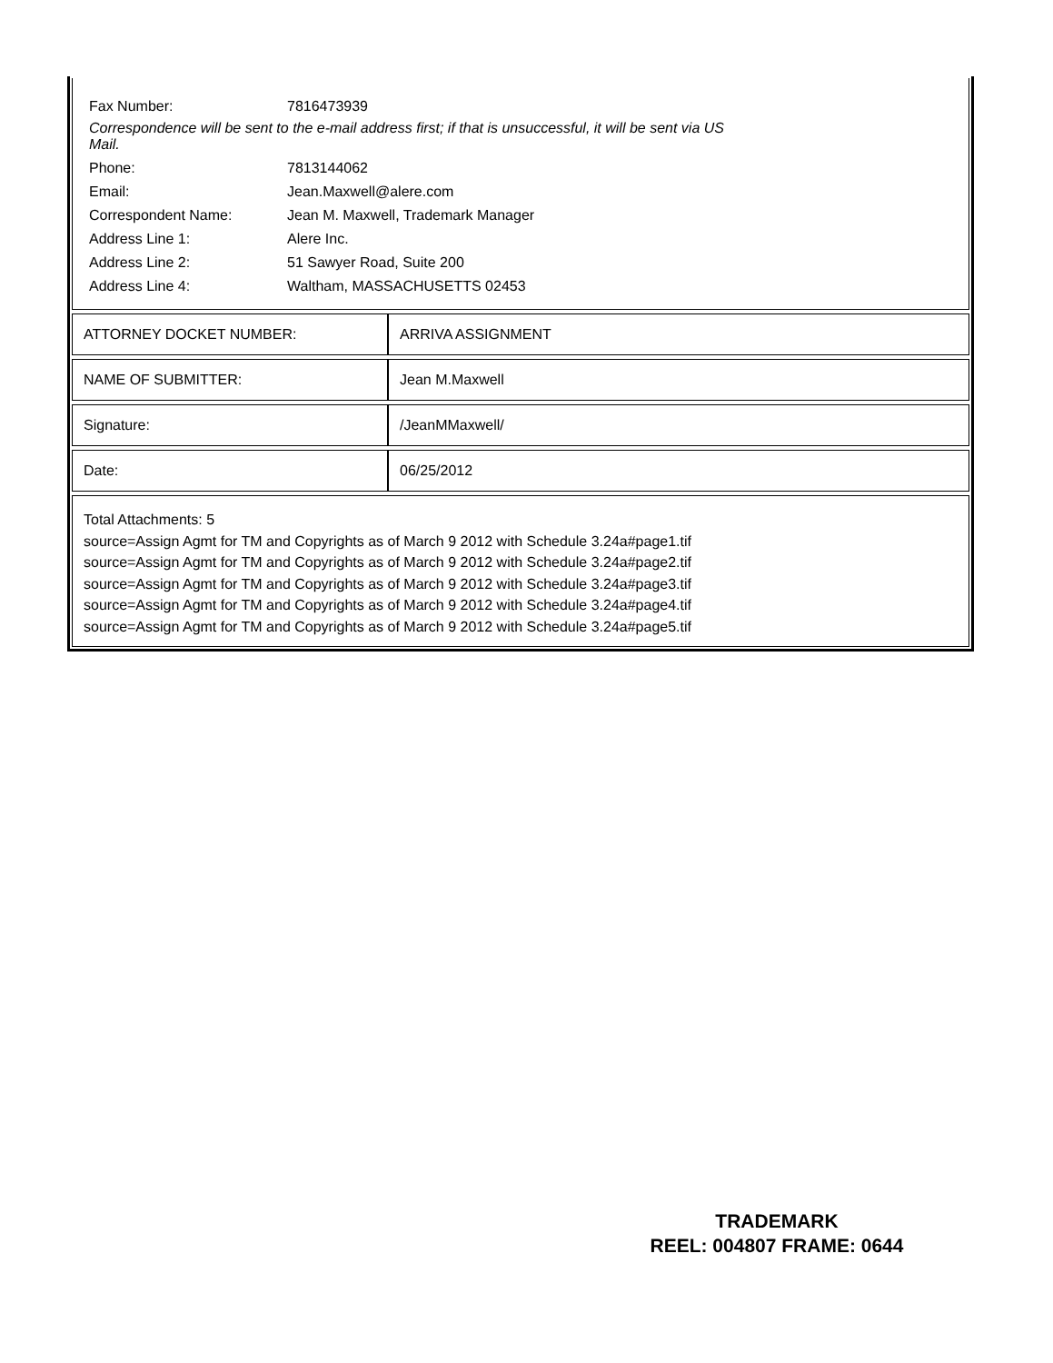| Fax Number: | 7816473939 |
Correspondence will be sent to the e-mail address first; if that is unsuccessful, it will be sent via US Mail.
| Phone: | 7813144062 |
| Email: | Jean.Maxwell@alere.com |
| Correspondent Name: | Jean M. Maxwell, Trademark Manager |
| Address Line 1: | Alere Inc. |
| Address Line 2: | 51 Sawyer Road, Suite 200 |
| Address Line 4: | Waltham, MASSACHUSETTS 02453 |
| ATTORNEY DOCKET NUMBER: | ARRIVA ASSIGNMENT |
| NAME OF SUBMITTER: | Jean M.Maxwell |
| Signature: | /JeanMMaxwell/ |
| Date: | 06/25/2012 |
Total Attachments: 5
source=Assign Agmt for TM and Copyrights as of March 9 2012 with Schedule 3.24a#page1.tif
source=Assign Agmt for TM and Copyrights as of March 9 2012 with Schedule 3.24a#page2.tif
source=Assign Agmt for TM and Copyrights as of March 9 2012 with Schedule 3.24a#page3.tif
source=Assign Agmt for TM and Copyrights as of March 9 2012 with Schedule 3.24a#page4.tif
source=Assign Agmt for TM and Copyrights as of March 9 2012 with Schedule 3.24a#page5.tif
TRADEMARK
REEL: 004807 FRAME: 0644